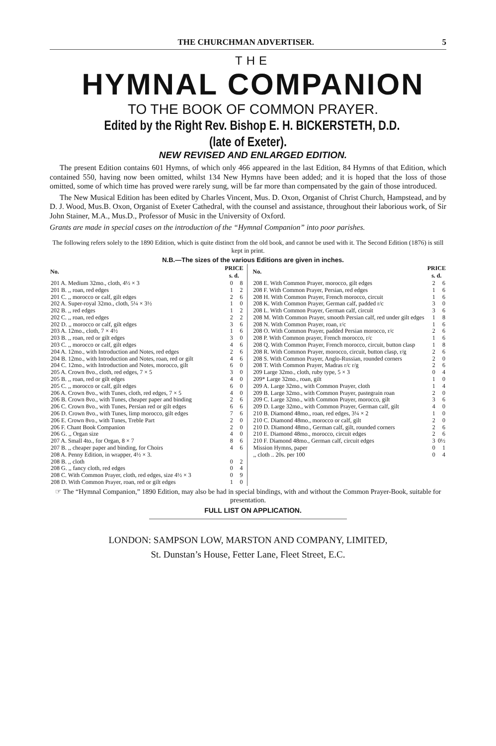THE CHURCHMAN ADVERTISER. 5
THE
HYMNAL COMPANION
TO THE BOOK OF COMMON PRAYER.
Edited by the Right Rev. Bishop E. H. BICKERSTETH, D.D. (late of Exeter).
NEW REVISED AND ENLARGED EDITION.
The present Edition contains 601 Hymns, of which only 466 appeared in the last Edition, 84 Hymns of that Edition, which contained 550, having now been omitted, whilst 134 New Hymns have been added; and it is hoped that the loss of those omitted, some of which time has proved were rarely sung, will be far more than compensated by the gain of those introduced.
The New Musical Edition has been edited by Charles Vincent, Mus. D. Oxon, Organist of Christ Church, Hampstead, and by D. J. Wood, Mus.B. Oxon, Organist of Exeter Cathedral, with the counsel and assistance, throughout their laborious work, of Sir John Stainer, M.A., Mus.D., Professor of Music in the University of Oxford.
Grants are made in special cases on the introduction of the “Hymnal Companion” into poor parishes.
The following refers solely to the 1890 Edition, which is quite distinct from the old book, and cannot be used with it. The Second Edition (1876) is still kept in print.
N.B.—The sizes of the various Editions are given in inches.
| No. | PRICE s. d. | |
| --- | --- | --- |
| 201 A. Medium 32mo., cloth, 4½ × 3 | 0 | 8 |
| 201 B. ,, roan, red edges | 1 | 2 |
| 201 C. ,, morocco or calf, gilt edges | 2 | 6 |
| 202 A. Super-royal 32mo., cloth, 5¼ × 3½ | 1 | 0 |
| 202 B. ,, red edges | 1 | 2 |
| 202 C. ,, roan, red edges | 2 | 2 |
| 202 D. ,, morocco or calf, gilt edges | 3 | 6 |
| 203 A. 12mo., cloth, 7 × 4½ | 1 | 6 |
| 203 B. ,, roan, red or gilt edges | 3 | 0 |
| 203 C. ,, morocco or calf, gilt edges | 4 | 6 |
| 204 A. 12mo., with Introduction and Notes, red edges | 2 | 6 |
| 204 B. 12mo., with Introduction and Notes, roan, red or gilt | 4 | 6 |
| 204 C. 12mo., with Introduction and Notes, morocco, gilt | 6 | 0 |
| 205 A. Crown 8vo., cloth, red edges, 7 × 5 | 3 | 0 |
| 205 B. ,, roan, red or gilt edges | 4 | 0 |
| 205 C. ,, morocco or calf, gilt edges | 6 | 0 |
| 206 A. Crown 8vo., with Tunes, cloth, red edges, 7 × 5 | 4 | 0 |
| 206 B. Crown 8vo., with Tunes, cheaper paper and binding | 2 | 6 |
| 206 C. Crown 8vo., with Tunes, Persian red or gilt edges | 6 | 6 |
| 206 D. Crown 8vo., with Tunes, limp morocco, gilt edges | 7 | 6 |
| 206 E. Crown 8vo., with Tunes, Treble Part | 2 | 0 |
| 206 F. Chant Book Companion | 2 | 0 |
| 206 G. ,, Organ size | 4 | 0 |
| 207 A. Small 4to., for Organ, 8 × 7 | 8 | 6 |
| 207 B. ,, cheaper paper and binding, for Choirs | 4 | 6 |
| 208 A. Penny Edition, in wrapper, 4½ × 3. | | |
| 208 B. ,, cloth | 0 | 2 |
| 208 G. ,, fancy cloth, red edges | 0 | 4 |
| 208 C. With Common Prayer, cloth, red edges, size 4½ × 3 | 0 | 9 |
| 208 D. With Common Prayer, roan, red or gilt edges | 1 | 0 |
| No. | PRICE s. d. | |
| --- | --- | --- |
| 208 E. With Common Prayer, morocco, gilt edges | 2 | 6 |
| 208 F. With Common Prayer, Persian, red edges | 1 | 6 |
| 208 H. With Common Prayer, French morocco, circuit | 1 | 6 |
| 208 K. With Common Prayer, German calf, padded r/c | 3 | 0 |
| 208 L. With Common Prayer, German calf, circuit | 3 | 6 |
| 208 M. With Common Prayer, smooth Persian calf, red under gilt edges | 1 | 8 |
| 208 N. With Common Prayer, roan, r/c | 1 | 6 |
| 208 O. With Common Prayer, padded Persian morocco, r/c | 2 | 6 |
| 208 P. With Common prayer, French morocco, r/c | 1 | 6 |
| 208 Q. With Common Prayer, French morocco, circuit, button clasp | 1 | 8 |
| 208 R. With Common Prayer, morocco, circuit, button clasp, r/g | 2 | 6 |
| 208 S. With Common Prayer, Anglo-Russian, rounded corners | 2 | 0 |
| 208 T. With Common Prayer, Madras r/c r/g | 2 | 6 |
| 209 Large 32mo., cloth, ruby type, 5 × 3 | 0 | 4 |
| 209* Large 32mo., roan, gilt | 1 | 0 |
| 209 A. Large 32mo., with Common Prayer, cloth | 1 | 4 |
| 209 B. Large 32mo., with Common Prayer, pastegrain roan | 2 | 0 |
| 209 C. Large 32mo., with Common Prayer, morocco, gilt | 3 | 6 |
| 209 D. Large 32mo., with Common Prayer, German calf, gilt | 4 | 0 |
| 210 B. Diamond 48mo., roan, red edges, 3¼ × 2 | 1 | 0 |
| 210 C. Diamond 48mo., morocco or calf, gilt | 2 | 0 |
| 210 D. Diamond 48mo., German calf, gilt, rounded corners | 2 | 6 |
| 210 E. Diamond 48mo., morocco, circuit edges | 2 | 6 |
| 210 F. Diamond 48mo., German calf, circuit edges | 3 | 0½ |
| Mission Hymns, paper | 0 | 1 |
| ,, cloth .. 20s. per 100 | 0 | 4 |
☞ The “Hymnal Companion,” 1890 Edition, may also be had in special bindings, with and without the Common Prayer-Book, suitable for presentation.
FULL LIST ON APPLICATION.
LONDON: SAMPSON LOW, MARSTON AND COMPANY, LIMITED,
St. Dunstan’s House, Fetter Lane, Fleet Street, E.C.